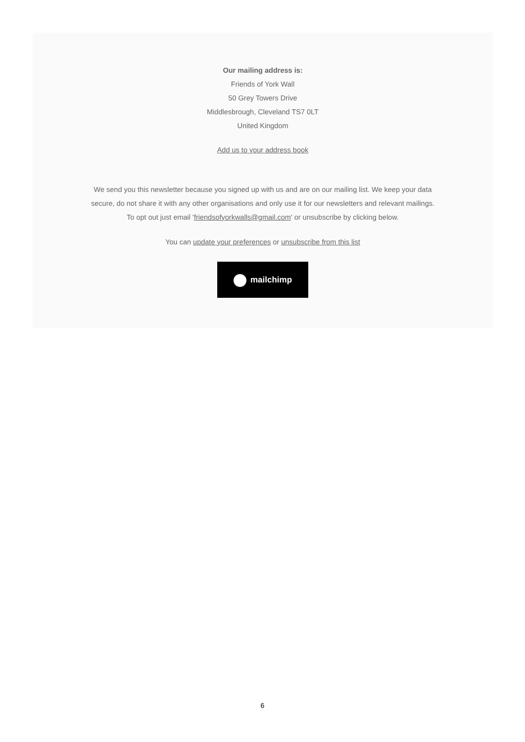Our mailing address is:
Friends of York Wall
50 Grey Towers Drive
Middlesbrough, Cleveland TS7 0LT
United Kingdom
Add us to your address book
We send you this newsletter because you signed up with us and are on our mailing list. We keep your data
secure, do not share it with any other organisations and only use it for our newsletters and relevant mailings.
To opt out just email 'friendsofyorkwalls@gmail.com' or unsubscribe by clicking below.
You can update your preferences or unsubscribe from this list
mailchimp
6